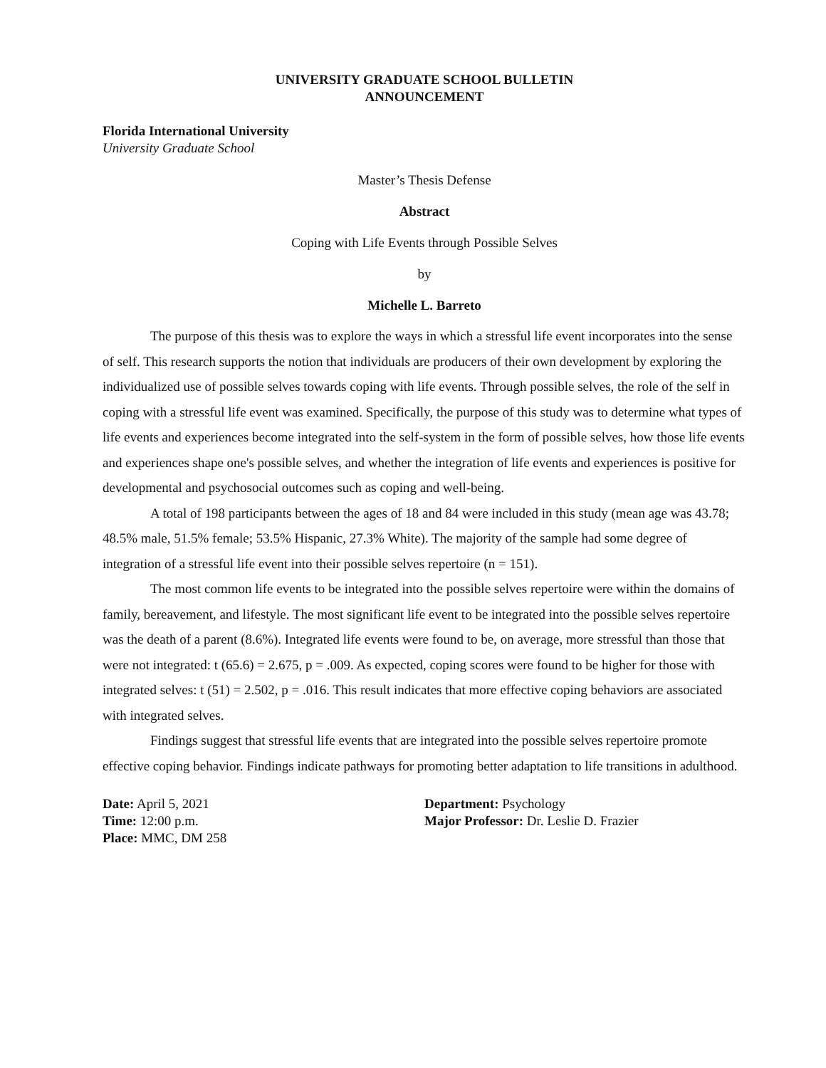UNIVERSITY GRADUATE SCHOOL BULLETIN
ANNOUNCEMENT
Florida International University
University Graduate School
Master’s Thesis Defense
Abstract
Coping with Life Events through Possible Selves
by
Michelle L. Barreto
The purpose of this thesis was to explore the ways in which a stressful life event incorporates into the sense of self. This research supports the notion that individuals are producers of their own development by exploring the individualized use of possible selves towards coping with life events. Through possible selves, the role of the self in coping with a stressful life event was examined. Specifically, the purpose of this study was to determine what types of life events and experiences become integrated into the self-system in the form of possible selves, how those life events and experiences shape one's possible selves, and whether the integration of life events and experiences is positive for developmental and psychosocial outcomes such as coping and well-being.
A total of 198 participants between the ages of 18 and 84 were included in this study (mean age was 43.78; 48.5% male, 51.5% female; 53.5% Hispanic, 27.3% White). The majority of the sample had some degree of integration of a stressful life event into their possible selves repertoire (n = 151).
The most common life events to be integrated into the possible selves repertoire were within the domains of family, bereavement, and lifestyle. The most significant life event to be integrated into the possible selves repertoire was the death of a parent (8.6%). Integrated life events were found to be, on average, more stressful than those that were not integrated: t (65.6) = 2.675, p = .009. As expected, coping scores were found to be higher for those with integrated selves: t (51) = 2.502, p = .016. This result indicates that more effective coping behaviors are associated with integrated selves.
Findings suggest that stressful life events that are integrated into the possible selves repertoire promote effective coping behavior. Findings indicate pathways for promoting better adaptation to life transitions in adulthood.
Date: April 5, 2021
Time: 12:00 p.m.
Place: MMC, DM 258
Department: Psychology
Major Professor: Dr. Leslie D. Frazier